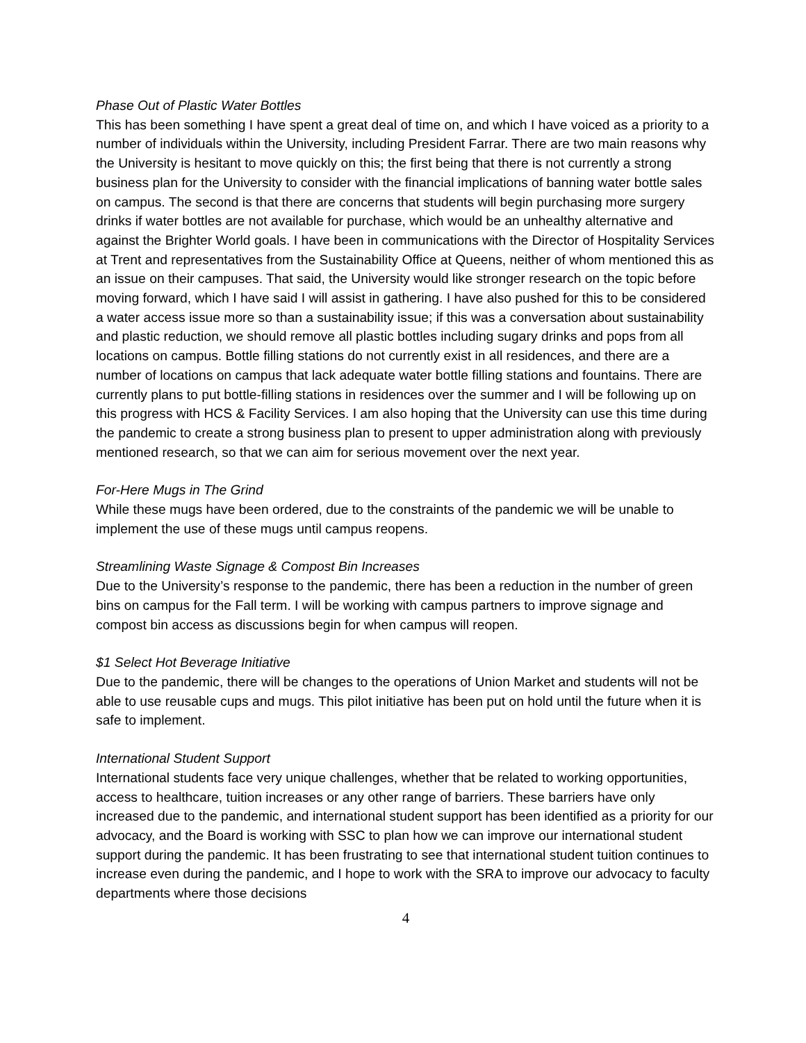Phase Out of Plastic Water Bottles
This has been something I have spent a great deal of time on, and which I have voiced as a priority to a number of individuals within the University, including President Farrar. There are two main reasons why the University is hesitant to move quickly on this; the first being that there is not currently a strong business plan for the University to consider with the financial implications of banning water bottle sales on campus. The second is that there are concerns that students will begin purchasing more surgery drinks if water bottles are not available for purchase, which would be an unhealthy alternative and against the Brighter World goals. I have been in communications with the Director of Hospitality Services at Trent and representatives from the Sustainability Office at Queens, neither of whom mentioned this as an issue on their campuses. That said, the University would like stronger research on the topic before moving forward, which I have said I will assist in gathering. I have also pushed for this to be considered a water access issue more so than a sustainability issue; if this was a conversation about sustainability and plastic reduction, we should remove all plastic bottles including sugary drinks and pops from all locations on campus. Bottle filling stations do not currently exist in all residences, and there are a number of locations on campus that lack adequate water bottle filling stations and fountains. There are currently plans to put bottle-filling stations in residences over the summer and I will be following up on this progress with HCS & Facility Services. I am also hoping that the University can use this time during the pandemic to create a strong business plan to present to upper administration along with previously mentioned research, so that we can aim for serious movement over the next year.
For-Here Mugs in The Grind
While these mugs have been ordered, due to the constraints of the pandemic we will be unable to implement the use of these mugs until campus reopens.
Streamlining Waste Signage & Compost Bin Increases
Due to the University’s response to the pandemic, there has been a reduction in the number of green bins on campus for the Fall term. I will be working with campus partners to improve signage and compost bin access as discussions begin for when campus will reopen.
$1 Select Hot Beverage Initiative
Due to the pandemic, there will be changes to the operations of Union Market and students will not be able to use reusable cups and mugs. This pilot initiative has been put on hold until the future when it is safe to implement.
International Student Support
International students face very unique challenges, whether that be related to working opportunities, access to healthcare, tuition increases or any other range of barriers. These barriers have only increased due to the pandemic, and international student support has been identified as a priority for our advocacy, and the Board is working with SSC to plan how we can improve our international student support during the pandemic. It has been frustrating to see that international student tuition continues to increase even during the pandemic, and I hope to work with the SRA to improve our advocacy to faculty departments where those decisions
4